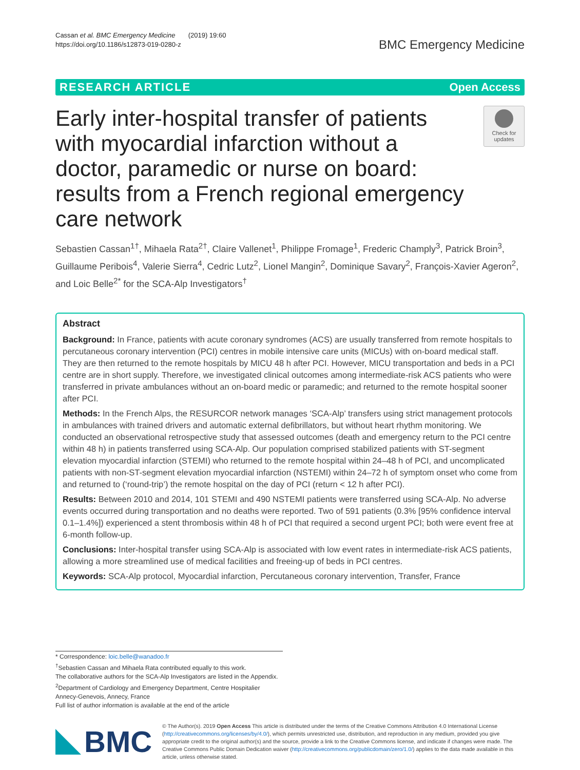Cassan et al. BMC Emergency Medicine (2019) 19:60
https://doi.org/10.1186/s12873-019-0280-z
BMC Emergency Medicine
RESEARCH ARTICLE Open Access
Early inter-hospital transfer of patients with myocardial infarction without a doctor, paramedic or nurse on board: results from a French regional emergency care network
Check for updates
Sebastien Cassan<sup>1†</sup>, Mihaela Rata<sup>2†</sup>, Claire Vallenet<sup>1</sup>, Philippe Fromage<sup>1</sup>, Frederic Champly<sup>3</sup>, Patrick Broin<sup>3</sup>, Guillaume Peribois<sup>4</sup>, Valerie Sierra<sup>4</sup>, Cedric Lutz<sup>2</sup>, Lionel Mangin<sup>2</sup>, Dominique Savary<sup>2</sup>, François-Xavier Ageron<sup>2</sup>, and Loic Belle<sup>2*</sup> for the SCA-Alp Investigators<sup>†</sup>
Abstract
Background: In France, patients with acute coronary syndromes (ACS) are usually transferred from remote hospitals to percutaneous coronary intervention (PCI) centres in mobile intensive care units (MICUs) with on-board medical staff. They are then returned to the remote hospitals by MICU 48 h after PCI. However, MICU transportation and beds in a PCI centre are in short supply. Therefore, we investigated clinical outcomes among intermediate-risk ACS patients who were transferred in private ambulances without an on-board medic or paramedic; and returned to the remote hospital sooner after PCI.
Methods: In the French Alps, the RESURCOR network manages ‘SCA-Alp’ transfers using strict management protocols in ambulances with trained drivers and automatic external defibrillators, but without heart rhythm monitoring. We conducted an observational retrospective study that assessed outcomes (death and emergency return to the PCI centre within 48 h) in patients transferred using SCA-Alp. Our population comprised stabilized patients with ST-segment elevation myocardial infarction (STEMI) who returned to the remote hospital within 24–48 h of PCI, and uncomplicated patients with non-ST-segment elevation myocardial infarction (NSTEMI) within 24–72 h of symptom onset who come from and returned to (‘round-trip’) the remote hospital on the day of PCI (return < 12 h after PCI).
Results: Between 2010 and 2014, 101 STEMI and 490 NSTEMI patients were transferred using SCA-Alp. No adverse events occurred during transportation and no deaths were reported. Two of 591 patients (0.3% [95% confidence interval 0.1–1.4%]) experienced a stent thrombosis within 48 h of PCI that required a second urgent PCI; both were event free at 6-month follow-up.
Conclusions: Inter-hospital transfer using SCA-Alp is associated with low event rates in intermediate-risk ACS patients, allowing a more streamlined use of medical facilities and freeing-up of beds in PCI centres.
Keywords: SCA-Alp protocol, Myocardial infarction, Percutaneous coronary intervention, Transfer, France
* Correspondence: loic.belle@wanadoo.fr
<sup>†</sup> Sebastien Cassan and Mihaela Rata contributed equally to this work.
The collaborative authors for the SCA-Alp Investigators are listed in the Appendix.
<sup>2</sup> Department of Cardiology and Emergency Department, Centre Hospitalier Annecy-Genevois, Annecy, France
Full list of author information is available at the end of the article
BMC
© The Author(s). 2019 Open Access This article is distributed under the terms of the Creative Commons Attribution 4.0 International License (http://creativecommons.org/licenses/by/4.0/), which permits unrestricted use, distribution, and reproduction in any medium, provided you give appropriate credit to the original author(s) and the source, provide a link to the Creative Commons license, and indicate if changes were made. The Creative Commons Public Domain Dedication waiver (http://creativecommons.org/publicdomain/zero/1.0/) applies to the data made available in this article, unless otherwise stated.